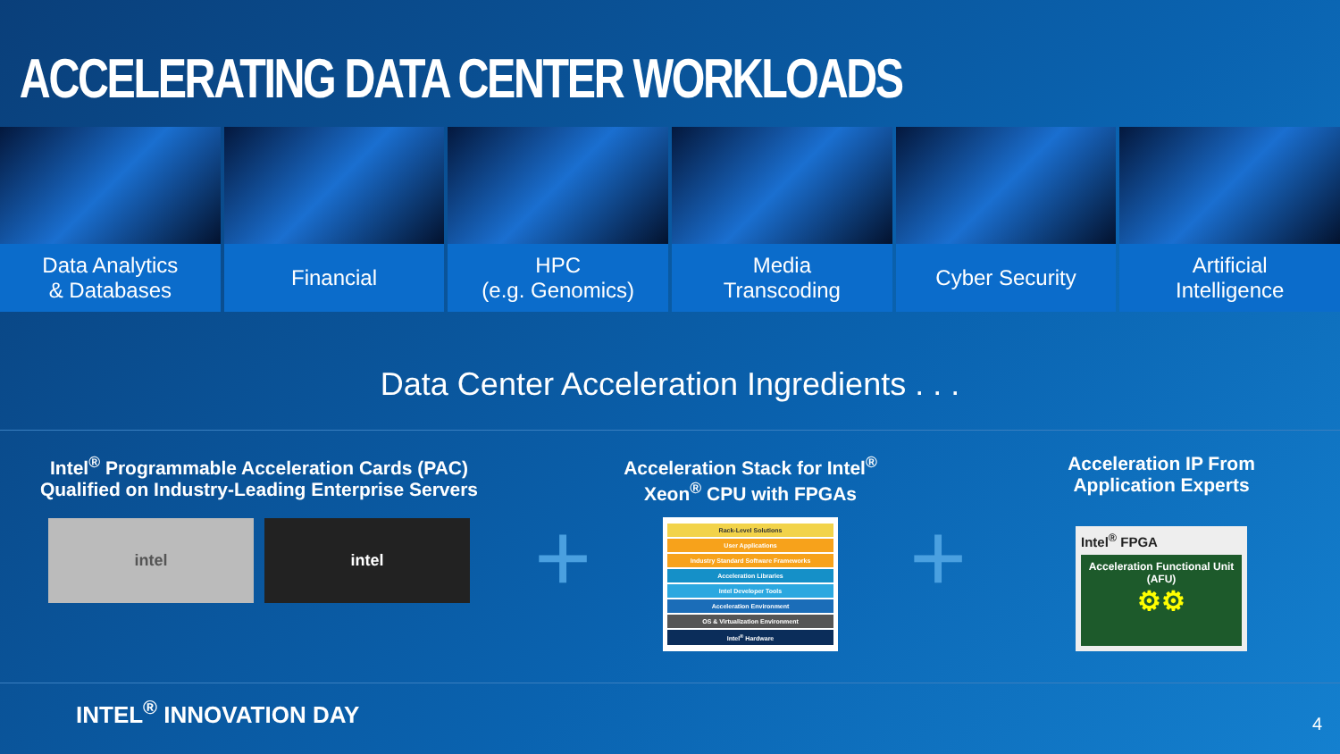ACCELERATING DATA CENTER WORKLOADS
Data Analytics
& Databases
Financial HPC
(e.g. Genomics)
Media
Transcoding
Cyber Security Artificial
Intelligence
Data Center Acceleration Ingredients . . .
Intel<sup>®</sup> Programmable Acceleration Cards (PAC)
Qualified on Industry-Leading Enterprise Servers
intel intel
+
Acceleration Stack for Intel<sup>®</sup>
Xeon<sup>®</sup> CPU with FPGAs
Rack-Level Solutions
User Applications
Industry Standard Software Frameworks
Acceleration Libraries
Intel Developer Tools
Acceleration Environment
OS & Virtualization Environment
Intel<sup>®</sup> Hardware
+
Acceleration IP From
Application Experts
Intel<sup>®</sup> FPGA
Acceleration Functional Unit (AFU)
⚙⚙
INTEL<sup>®</sup> INNOVATION DAY 4